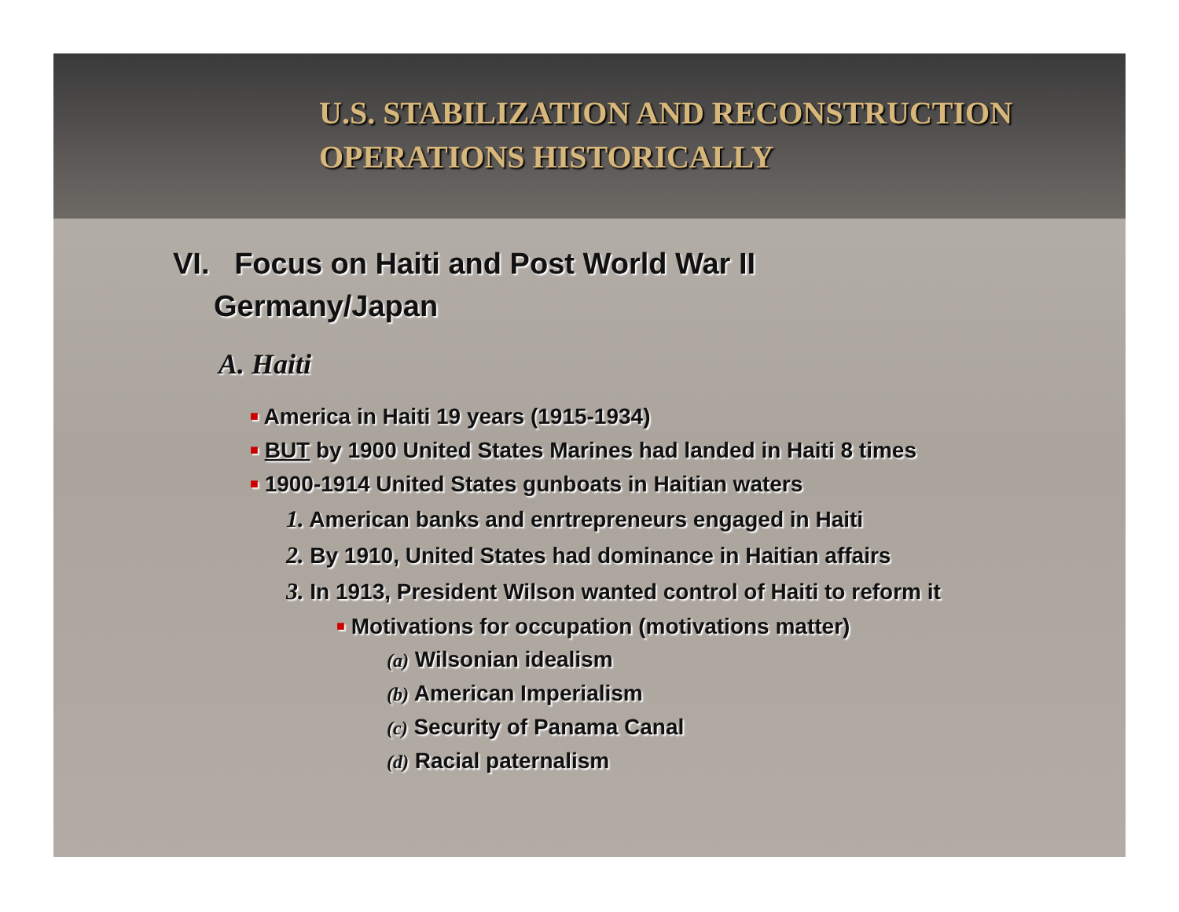U.S. STABILIZATION AND RECONSTRUCTION
OPERATIONS HISTORICALLY
VI. Focus on Haiti and Post World War II
Germany/Japan
A. Haiti
■ America in Haiti 19 years (1915-1934)
■ BUT by 1900 United States Marines had landed in Haiti 8 times
■ 1900-1914 United States gunboats in Haitian waters
1. American banks and enrtrepreneurs engaged in Haiti
2. By 1910, United States had dominance in Haitian affairs
3. In 1913, President Wilson wanted control of Haiti to reform it
■ Motivations for occupation (motivations matter)
(a) Wilsonian idealism
(b) American Imperialism
(c) Security of Panama Canal
(d) Racial paternalism